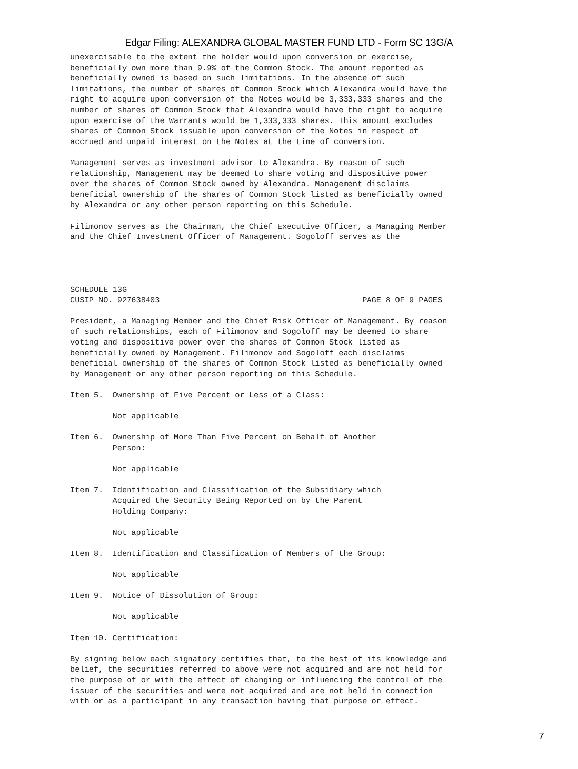Edgar Filing: ALEXANDRA GLOBAL MASTER FUND LTD - Form SC 13G/A
unexercisable to the extent the holder would upon conversion or exercise,
beneficially own more than 9.9% of the Common Stock. The amount reported as
beneficially owned is based on such limitations. In the absence of such
limitations, the number of shares of Common Stock which Alexandra would have the
right to acquire upon conversion of the Notes would be 3,333,333 shares and the
number of shares of Common Stock that Alexandra would have the right to acquire
upon exercise of the Warrants would be 1,333,333 shares. This amount excludes
shares of Common Stock issuable upon conversion of the Notes in respect of
accrued and unpaid interest on the Notes at the time of conversion.

Management serves as investment advisor to Alexandra. By reason of such
relationship, Management may be deemed to share voting and dispositive power
over the shares of Common Stock owned by Alexandra. Management disclaims
beneficial ownership of the shares of Common Stock listed as beneficially owned
by Alexandra or any other person reporting on this Schedule.

Filimonov serves as the Chairman, the Chief Executive Officer, a Managing Member
and the Chief Investment Officer of Management. Sogoloff serves as the




SCHEDULE 13G
CUSIP NO. 927638403                                           PAGE 8 OF 9 PAGES

President, a Managing Member and the Chief Risk Officer of Management. By reason
of such relationships, each of Filimonov and Sogoloff may be deemed to share
voting and dispositive power over the shares of Common Stock listed as
beneficially owned by Management. Filimonov and Sogoloff each disclaims
beneficial ownership of the shares of Common Stock listed as beneficially owned
by Management or any other person reporting on this Schedule.

Item 5.  Ownership of Five Percent or Less of a Class:

         Not applicable

Item 6.  Ownership of More Than Five Percent on Behalf of Another
         Person:

         Not applicable

Item 7.  Identification and Classification of the Subsidiary which
         Acquired the Security Being Reported on by the Parent
         Holding Company:

         Not applicable

Item 8.  Identification and Classification of Members of the Group:

         Not applicable

Item 9.  Notice of Dissolution of Group:

         Not applicable

Item 10. Certification:

By signing below each signatory certifies that, to the best of its knowledge and
belief, the securities referred to above were not acquired and are not held for
the purpose of or with the effect of changing or influencing the control of the
issuer of the securities and were not acquired and are not held in connection
with or as a participant in any transaction having that purpose or effect.
7